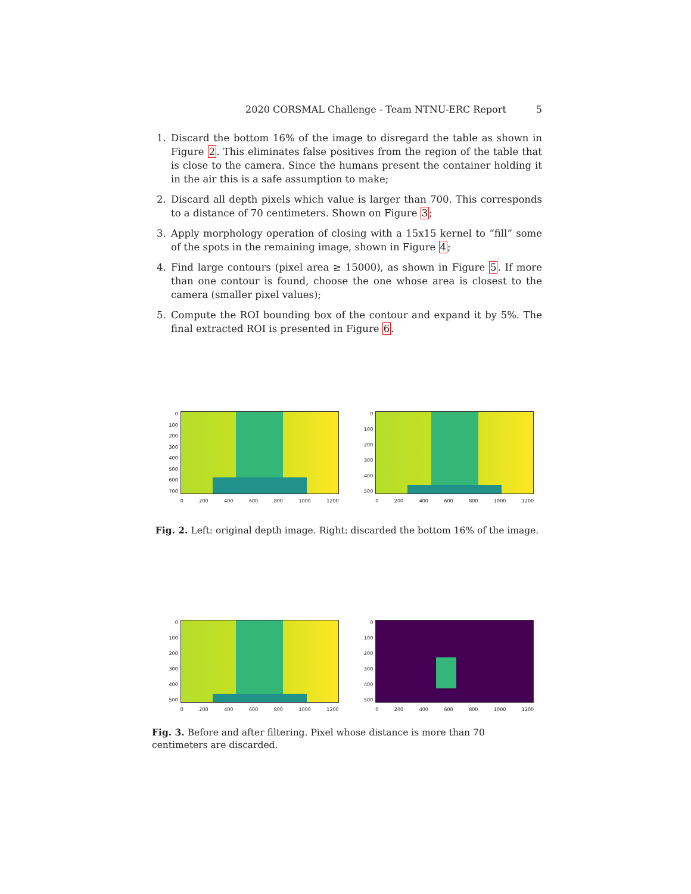2020 CORSMAL Challenge - Team NTNU-ERC Report 5
1. Discard the bottom 16% of the image to disregard the table as shown in Figure 2. This eliminates false positives from the region of the table that is close to the camera. Since the humans present the container holding it in the air this is a safe assumption to make;
2. Discard all depth pixels which value is larger than 700. This corresponds to a distance of 70 centimeters. Shown on Figure 3;
3. Apply morphology operation of closing with a 15x15 kernel to “fill” some of the spots in the remaining image, shown in Figure 4;
4. Find large contours (pixel area ≥ 15000), as shown in Figure 5. If more than one contour is found, choose the one whose area is closest to the camera (smaller pixel values);
5. Compute the ROI bounding box of the contour and expand it by 5%. The final extracted ROI is presented in Figure 6.
0
100
200
300
400
500
600
700
0 200 400 600 800 1000 1200
0
100
200
300
400
500
0 200 400 600 800 1000 1200
Fig. 2. Left: original depth image. Right: discarded the bottom 16% of the image.
0
100
200
300
400
500
0 200 400 600 800 1000 1200
0
100
200
300
400
500
0 200 400 600 800 1000 1200
Fig. 3. Before and after filtering. Pixel whose distance is more than 70 centimeters are discarded.